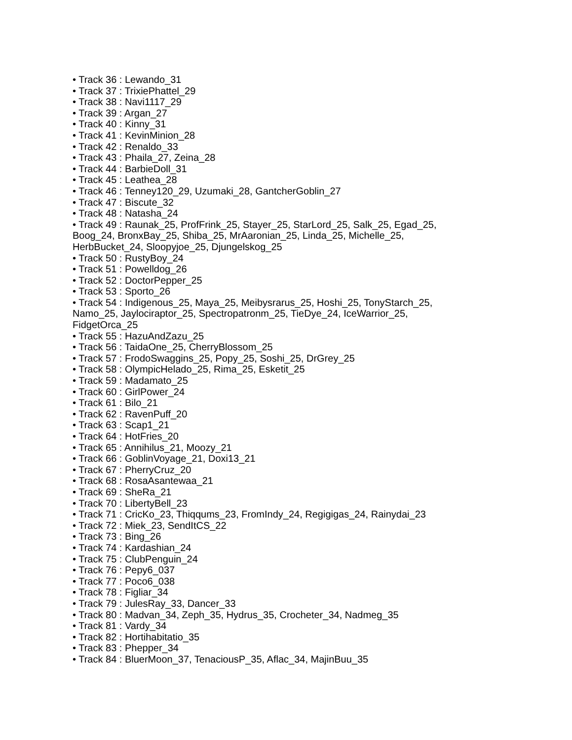• Track 36 : Lewando_31
• Track 37 : TrixiePhattel_29
• Track 38 : Navi1117_29
• Track 39 : Argan_27
• Track 40 : Kinny_31
• Track 41 : KevinMinion_28
• Track 42 : Renaldo_33
• Track 43 : Phaila_27, Zeina_28
• Track 44 : BarbieDoll_31
• Track 45 : Leathea_28
• Track 46 : Tenney120_29, Uzumaki_28, GantcherGoblin_27
• Track 47 : Biscute_32
• Track 48 : Natasha_24
• Track 49 : Raunak_25, ProfFrink_25, Stayer_25, StarLord_25, Salk_25, Egad_25,
Boog_24, BronxBay_25, Shiba_25, MrAaronian_25, Linda_25, Michelle_25,
HerbBucket_24, Sloopyjoe_25, Djungelskog_25
• Track 50 : RustyBoy_24
• Track 51 : Powelldog_26
• Track 52 : DoctorPepper_25
• Track 53 : Sporto_26
• Track 54 : Indigenous_25, Maya_25, Meibysrarus_25, Hoshi_25, TonyStarch_25,
Namo_25, Jaylociraptor_25, Spectropatronm_25, TieDye_24, IceWarrior_25,
FidgetOrca_25
• Track 55 : HazuAndZazu_25
• Track 56 : TaidaOne_25, CherryBlossom_25
• Track 57 : FrodoSwaggins_25, Popy_25, Soshi_25, DrGrey_25
• Track 58 : OlympicHelado_25, Rima_25, Esketit_25
• Track 59 : Madamato_25
• Track 60 : GirlPower_24
• Track 61 : Bilo_21
• Track 62 : RavenPuff_20
• Track 63 : Scap1_21
• Track 64 : HotFries_20
• Track 65 : Annihilus_21, Moozy_21
• Track 66 : GoblinVoyage_21, Doxi13_21
• Track 67 : PherryCruz_20
• Track 68 : RosaAsantewaa_21
• Track 69 : SheRa_21
• Track 70 : LibertyBell_23
• Track 71 : CricKo_23, Thiqqums_23, FromIndy_24, Regigigas_24, Rainydai_23
• Track 72 : Miek_23, SendItCS_22
• Track 73 : Bing_26
• Track 74 : Kardashian_24
• Track 75 : ClubPenguin_24
• Track 76 : Pepy6_037
• Track 77 : Poco6_038
• Track 78 : Figliar_34
• Track 79 : JulesRay_33, Dancer_33
• Track 80 : Madvan_34, Zeph_35, Hydrus_35, Crocheter_34, Nadmeg_35
• Track 81 : Vardy_34
• Track 82 : Hortihabitatio_35
• Track 83 : Phepper_34
• Track 84 : BluerMoon_37, TenaciousP_35, Aflac_34, MajinBuu_35